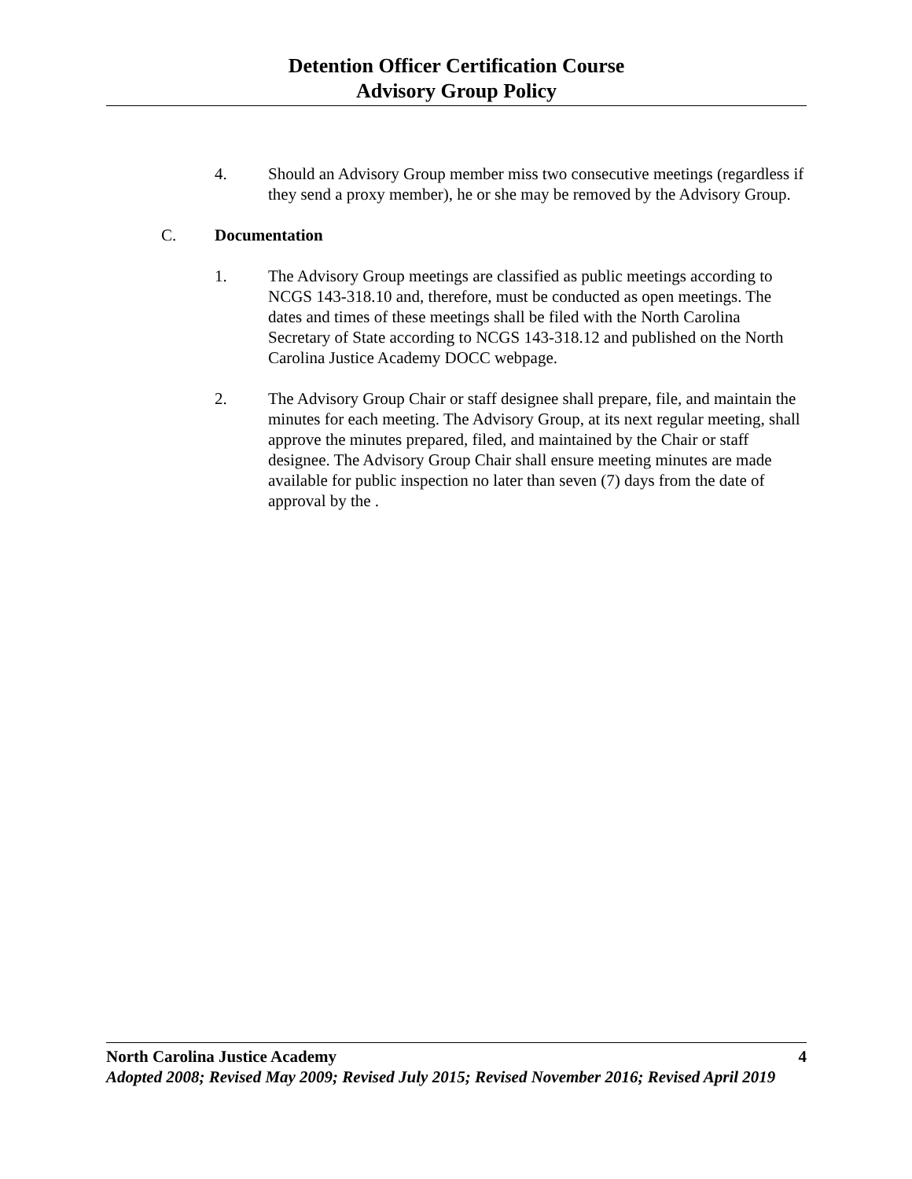Detention Officer Certification Course
Advisory Group Policy
4. Should an Advisory Group member miss two consecutive meetings (regardless if they send a proxy member), he or she may be removed by the Advisory Group.
C. Documentation
1. The Advisory Group meetings are classified as public meetings according to NCGS 143-318.10 and, therefore, must be conducted as open meetings. The dates and times of these meetings shall be filed with the North Carolina Secretary of State according to NCGS 143-318.12 and published on the North Carolina Justice Academy DOCC webpage.
2. The Advisory Group Chair or staff designee shall prepare, file, and maintain the minutes for each meeting. The Advisory Group, at its next regular meeting, shall approve the minutes prepared, filed, and maintained by the Chair or staff designee. The Advisory Group Chair shall ensure meeting minutes are made available for public inspection no later than seven (7) days from the date of approval by the .
North Carolina Justice Academy 4
Adopted 2008; Revised May 2009; Revised July 2015; Revised November 2016; Revised April 2019